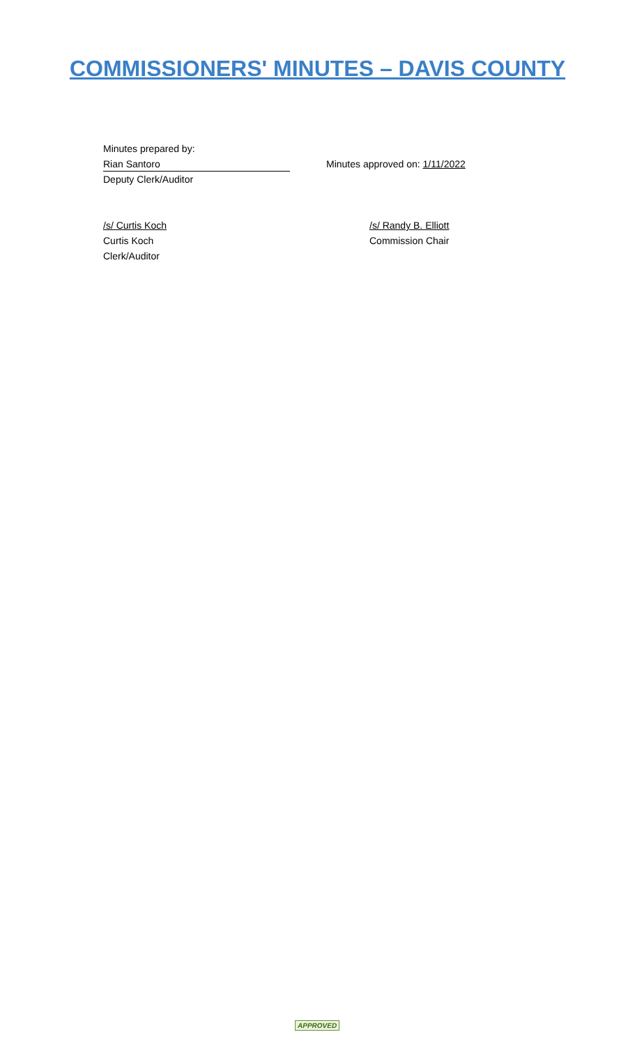COMMISSIONERS' MINUTES – DAVIS COUNTY
Minutes prepared by:
Rian Santoro
Deputy Clerk/Auditor
Minutes approved on: 1/11/2022
/s/ Curtis Koch
Curtis Koch
Clerk/Auditor
/s/ Randy B. Elliott
Commission Chair
APPROVED